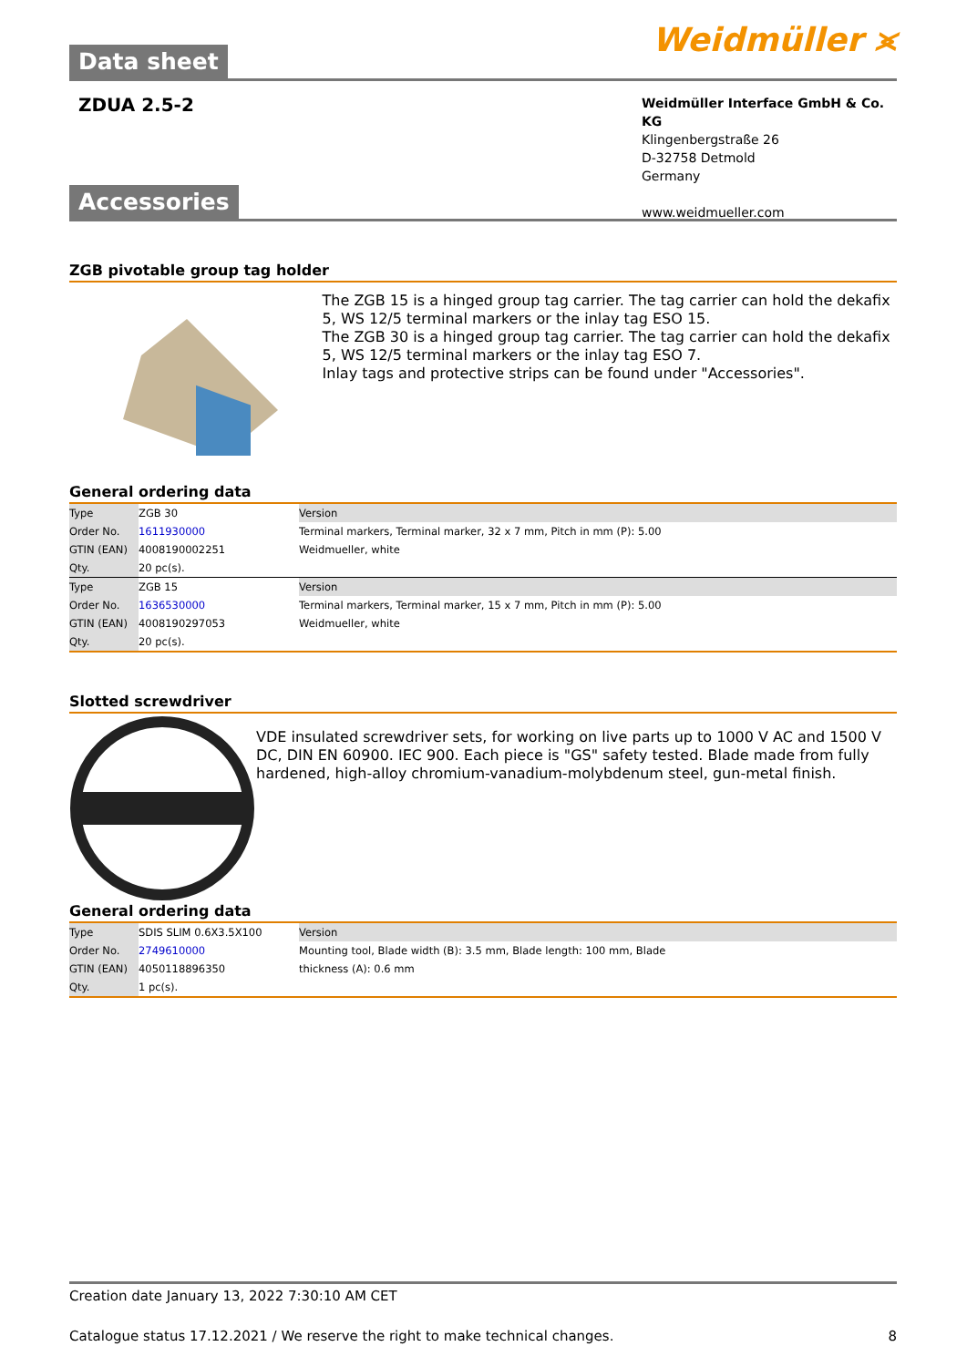Data sheet
Weidmüller ⪤
ZDUA 2.5-2
Weidmüller Interface GmbH & Co. KG
Klingenbergstraße 26
D-32758 Detmold
Germany
www.weidmueller.com
Accessories
ZGB pivotable group tag holder
The ZGB 15 is a hinged group tag carrier. The tag carrier can hold the dekafix 5, WS 12/5 terminal markers or the inlay tag ESO 15.
The ZGB 30 is a hinged group tag carrier. The tag carrier can hold the dekafix 5, WS 12/5 terminal markers or the inlay tag ESO 7.
Inlay tags and protective strips can be found under "Accessories".
General ordering data
| Type | ZGB 30 | Version |
| Order No. | 1611930000 | Terminal markers, Terminal marker, 32 x 7 mm, Pitch in mm (P): 5.00 |
| GTIN (EAN) | 4008190002251 | Weidmueller, white |
| Qty. | 20 pc(s). | |
| Type | ZGB 15 | Version |
| Order No. | 1636530000 | Terminal markers, Terminal marker, 15 x 7 mm, Pitch in mm (P): 5.00 |
| GTIN (EAN) | 4008190297053 | Weidmueller, white |
| Qty. | 20 pc(s). | |
Slotted screwdriver
VDE insulated screwdriver sets, for working on live parts up to 1000 V AC and 1500 V DC, DIN EN 60900. IEC 900. Each piece is "GS" safety tested. Blade made from fully hardened, high-alloy chromium-vanadium-molybdenum steel, gun-metal finish.
General ordering data
| Type | SDIS SLIM 0.6X3.5X100 | Version |
| Order No. | 2749610000 | Mounting tool, Blade width (B): 3.5 mm, Blade length: 100 mm, Blade |
| GTIN (EAN) | 4050118896350 | thickness (A): 0.6 mm |
| Qty. | 1 pc(s). | |
Creation date January 13, 2022 7:30:10 AM CET
Catalogue status 17.12.2021 / We reserve the right to make technical changes. 8